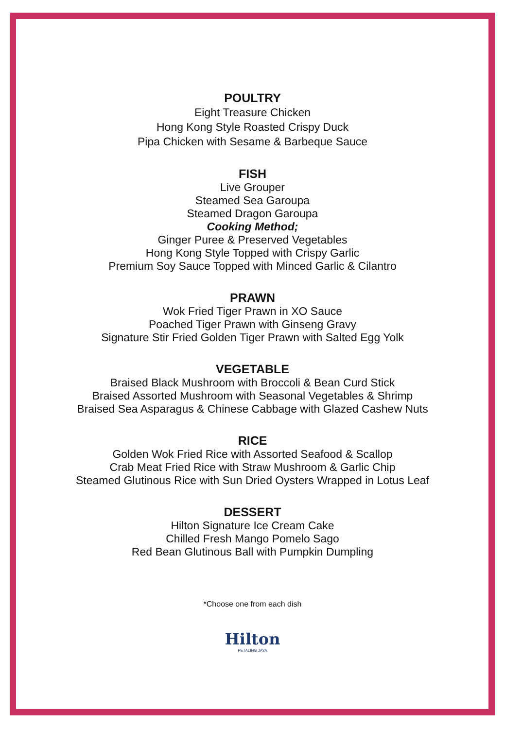POULTRY
Eight Treasure Chicken
Hong Kong Style Roasted Crispy Duck
Pipa Chicken with Sesame & Barbeque Sauce
FISH
Live Grouper
Steamed Sea Garoupa
Steamed Dragon Garoupa
Cooking Method;
Ginger Puree & Preserved Vegetables
Hong Kong Style Topped with Crispy Garlic
Premium Soy Sauce Topped with Minced Garlic & Cilantro
PRAWN
Wok Fried Tiger Prawn in XO Sauce
Poached Tiger Prawn with Ginseng Gravy
Signature Stir Fried Golden Tiger Prawn with Salted Egg Yolk
VEGETABLE
Braised Black Mushroom with Broccoli & Bean Curd Stick
Braised Assorted Mushroom with Seasonal Vegetables & Shrimp
Braised Sea Asparagus & Chinese Cabbage with Glazed Cashew Nuts
RICE
Golden Wok Fried Rice with Assorted Seafood & Scallop
Crab Meat Fried Rice with Straw Mushroom & Garlic Chip
Steamed Glutinous Rice with Sun Dried Oysters Wrapped in Lotus Leaf
DESSERT
Hilton Signature Ice Cream Cake
Chilled Fresh Mango Pomelo Sago
Red Bean Glutinous Ball with Pumpkin Dumpling
*Choose one from each dish
Hilton
PETALING JAYA